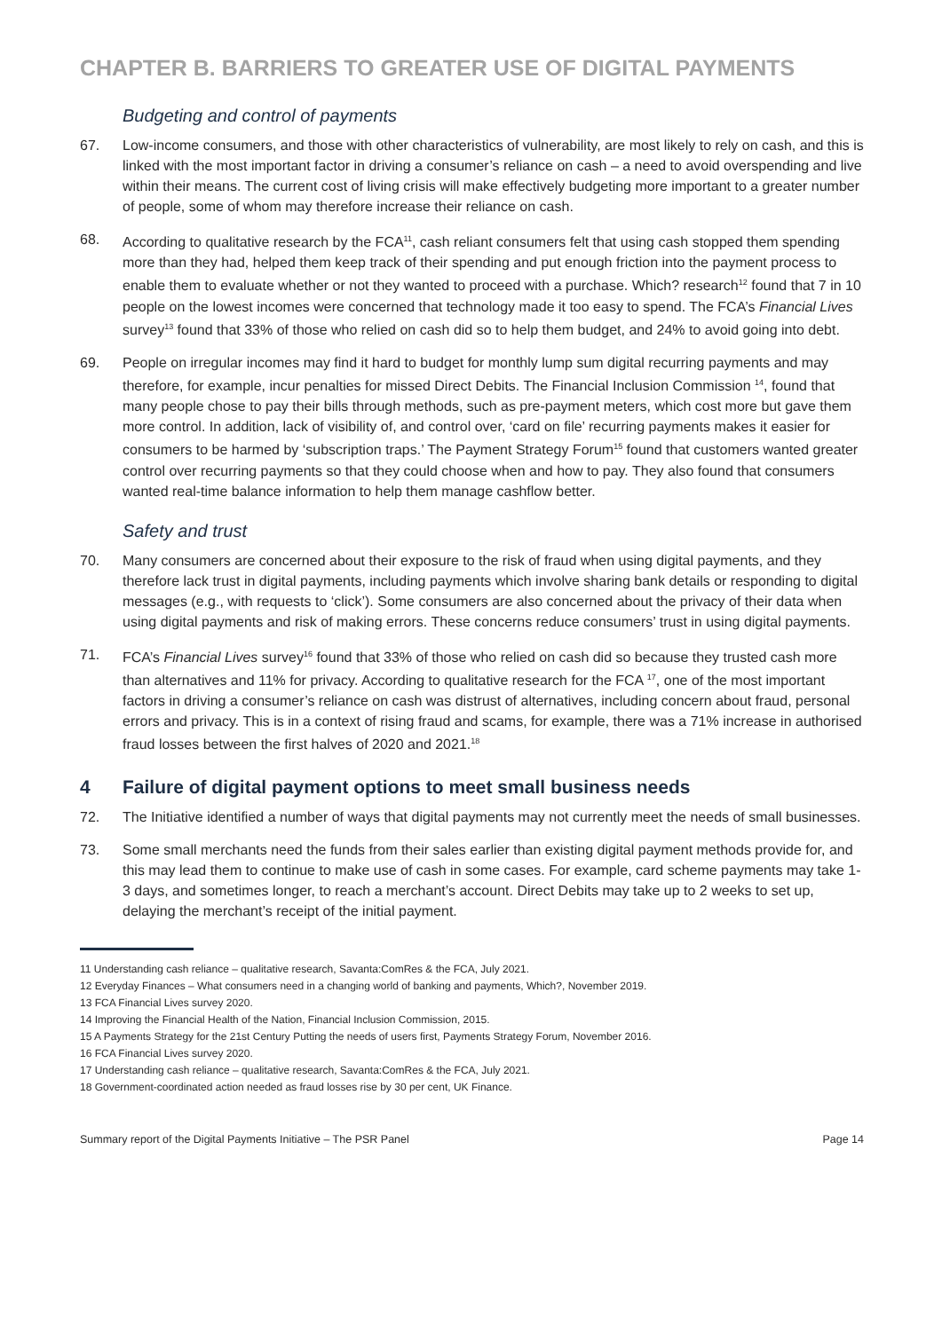CHAPTER B. BARRIERS TO GREATER USE OF DIGITAL PAYMENTS
Budgeting and control of payments
67. Low-income consumers, and those with other characteristics of vulnerability, are most likely to rely on cash, and this is linked with the most important factor in driving a consumer’s reliance on cash – a need to avoid overspending and live within their means. The current cost of living crisis will make effectively budgeting more important to a greater number of people, some of whom may therefore increase their reliance on cash.
68. According to qualitative research by the FCA<sup>11</sup>, cash reliant consumers felt that using cash stopped them spending more than they had, helped them keep track of their spending and put enough friction into the payment process to enable them to evaluate whether or not they wanted to proceed with a purchase. Which? research<sup>12</sup> found that 7 in 10 people on the lowest incomes were concerned that technology made it too easy to spend. The FCA’s Financial Lives survey<sup>13</sup> found that 33% of those who relied on cash did so to help them budget, and 24% to avoid going into debt.
69. People on irregular incomes may find it hard to budget for monthly lump sum digital recurring payments and may therefore, for example, incur penalties for missed Direct Debits. The Financial Inclusion Commission <sup>14</sup>, found that many people chose to pay their bills through methods, such as pre-payment meters, which cost more but gave them more control. In addition, lack of visibility of, and control over, ‘card on file’ recurring payments makes it easier for consumers to be harmed by ‘subscription traps.’ The Payment Strategy Forum<sup>15</sup> found that customers wanted greater control over recurring payments so that they could choose when and how to pay. They also found that consumers wanted real-time balance information to help them manage cashflow better.
Safety and trust
70. Many consumers are concerned about their exposure to the risk of fraud when using digital payments, and they therefore lack trust in digital payments, including payments which involve sharing bank details or responding to digital messages (e.g., with requests to ‘click’). Some consumers are also concerned about the privacy of their data when using digital payments and risk of making errors. These concerns reduce consumers’ trust in using digital payments.
71. FCA’s Financial Lives survey<sup>16</sup> found that 33% of those who relied on cash did so because they trusted cash more than alternatives and 11% for privacy. According to qualitative research for the FCA <sup>17</sup>, one of the most important factors in driving a consumer’s reliance on cash was distrust of alternatives, including concern about fraud, personal errors and privacy. This is in a context of rising fraud and scams, for example, there was a 71% increase in authorised fraud losses between the first halves of 2020 and 2021.<sup>18</sup>
4 Failure of digital payment options to meet small business needs
72. The Initiative identified a number of ways that digital payments may not currently meet the needs of small businesses.
73. Some small merchants need the funds from their sales earlier than existing digital payment methods provide for, and this may lead them to continue to make use of cash in some cases. For example, card scheme payments may take 1-3 days, and sometimes longer, to reach a merchant’s account. Direct Debits may take up to 2 weeks to set up, delaying the merchant’s receipt of the initial payment.
11 Understanding cash reliance – qualitative research, Savanta:ComRes & the FCA, July 2021.
12 Everyday Finances – What consumers need in a changing world of banking and payments, Which?, November 2019.
13 FCA Financial Lives survey 2020.
14 Improving the Financial Health of the Nation, Financial Inclusion Commission, 2015.
15 A Payments Strategy for the 21st Century Putting the needs of users first, Payments Strategy Forum, November 2016.
16 FCA Financial Lives survey 2020.
17 Understanding cash reliance – qualitative research, Savanta:ComRes & the FCA, July 2021.
18 Government-coordinated action needed as fraud losses rise by 30 per cent, UK Finance.
Summary report of the Digital Payments Initiative – The PSR Panel Page 14